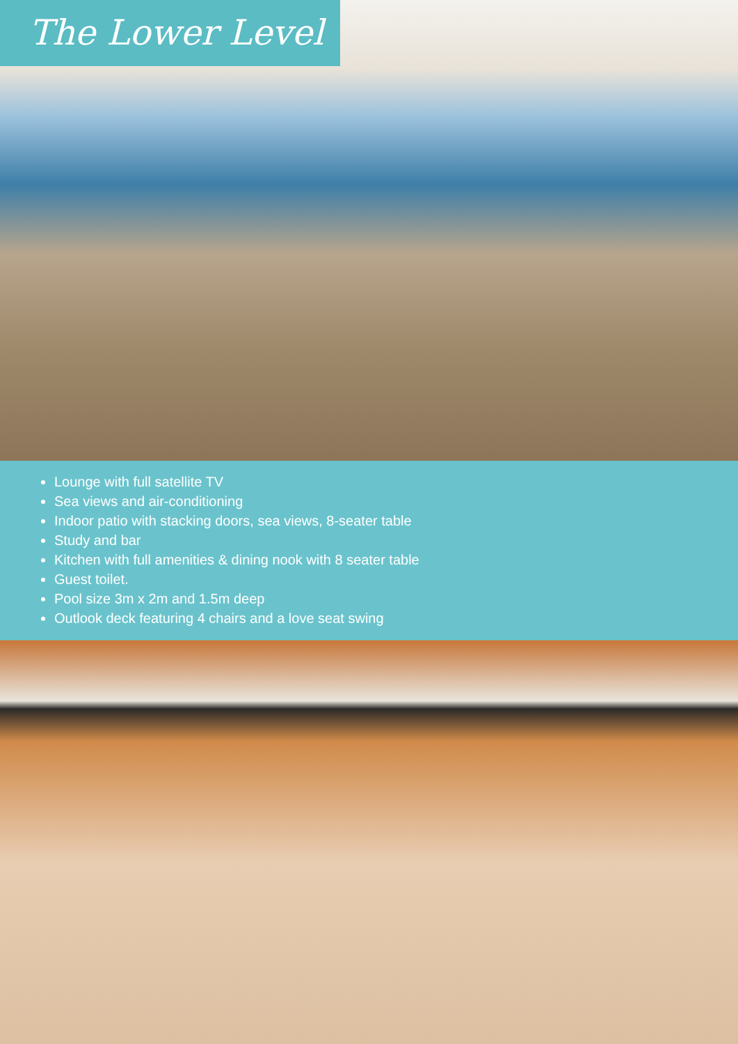The Lower Level
Lounge with full satellite TV
Sea views and air-conditioning
Indoor patio with stacking doors, sea views, 8-seater table
Study and bar
Kitchen with full amenities & dining nook with 8 seater table
Guest toilet.
Pool size 3m x 2m and 1.5m deep
Outlook deck featuring 4 chairs and a love seat swing